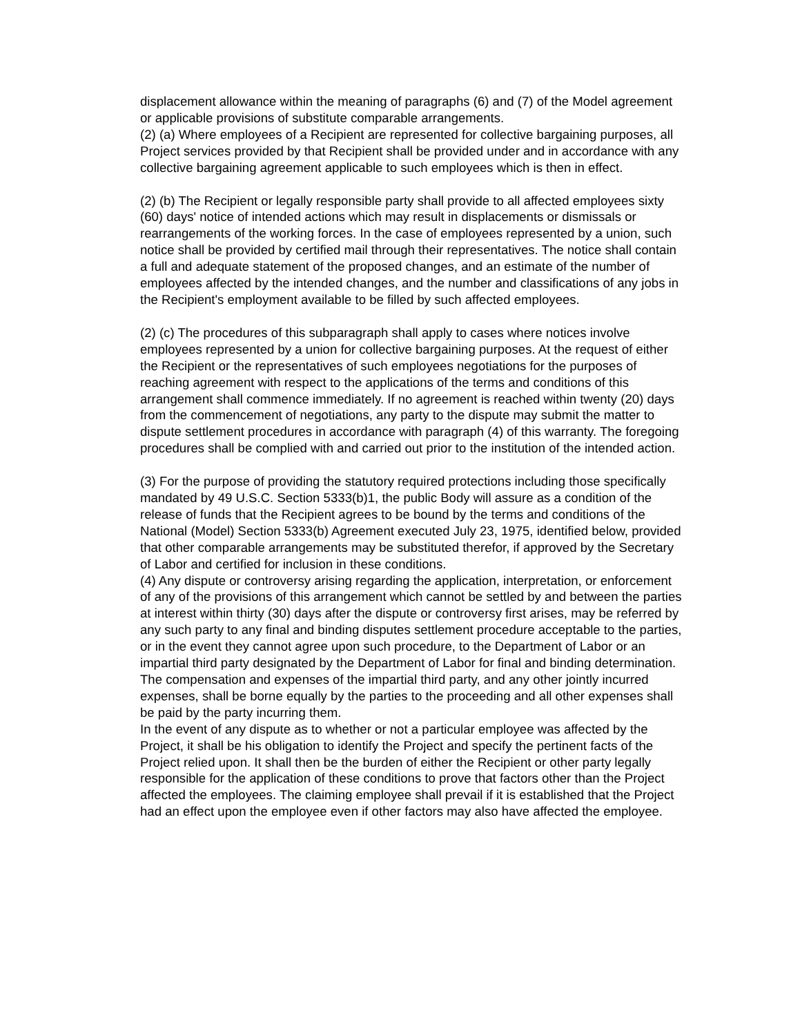displacement allowance within the meaning of paragraphs (6) and (7) of the Model agreement or applicable provisions of substitute comparable arrangements.
(2) (a) Where employees of a Recipient are represented for collective bargaining purposes, all Project services provided by that Recipient shall be provided under and in accordance with any collective bargaining agreement applicable to such employees which is then in effect.
(2) (b) The Recipient or legally responsible party shall provide to all affected employees sixty (60) days' notice of intended actions which may result in displacements or dismissals or rearrangements of the working forces. In the case of employees represented by a union, such notice shall be provided by certified mail through their representatives. The notice shall contain a full and adequate statement of the proposed changes, and an estimate of the number of employees affected by the intended changes, and the number and classifications of any jobs in the Recipient's employment available to be filled by such affected employees.
(2) (c) The procedures of this subparagraph shall apply to cases where notices involve employees represented by a union for collective bargaining purposes. At the request of either the Recipient or the representatives of such employees negotiations for the purposes of reaching agreement with respect to the applications of the terms and conditions of this arrangement shall commence immediately. If no agreement is reached within twenty (20) days from the commencement of negotiations, any party to the dispute may submit the matter to dispute settlement procedures in accordance with paragraph (4) of this warranty. The foregoing procedures shall be complied with and carried out prior to the institution of the intended action.
(3) For the purpose of providing the statutory required protections including those specifically mandated by 49 U.S.C. Section 5333(b)1, the public Body will assure as a condition of the release of funds that the Recipient agrees to be bound by the terms and conditions of the National (Model) Section 5333(b) Agreement executed July 23, 1975, identified below, provided that other comparable arrangements may be substituted therefor, if approved by the Secretary of Labor and certified for inclusion in these conditions.
(4) Any dispute or controversy arising regarding the application, interpretation, or enforcement of any of the provisions of this arrangement which cannot be settled by and between the parties at interest within thirty (30) days after the dispute or controversy first arises, may be referred by any such party to any final and binding disputes settlement procedure acceptable to the parties, or in the event they cannot agree upon such procedure, to the Department of Labor or an impartial third party designated by the Department of Labor for final and binding determination. The compensation and expenses of the impartial third party, and any other jointly incurred expenses, shall be borne equally by the parties to the proceeding and all other expenses shall be paid by the party incurring them.
In the event of any dispute as to whether or not a particular employee was affected by the Project, it shall be his obligation to identify the Project and specify the pertinent facts of the Project relied upon. It shall then be the burden of either the Recipient or other party legally responsible for the application of these conditions to prove that factors other than the Project affected the employees. The claiming employee shall prevail if it is established that the Project had an effect upon the employee even if other factors may also have affected the employee.